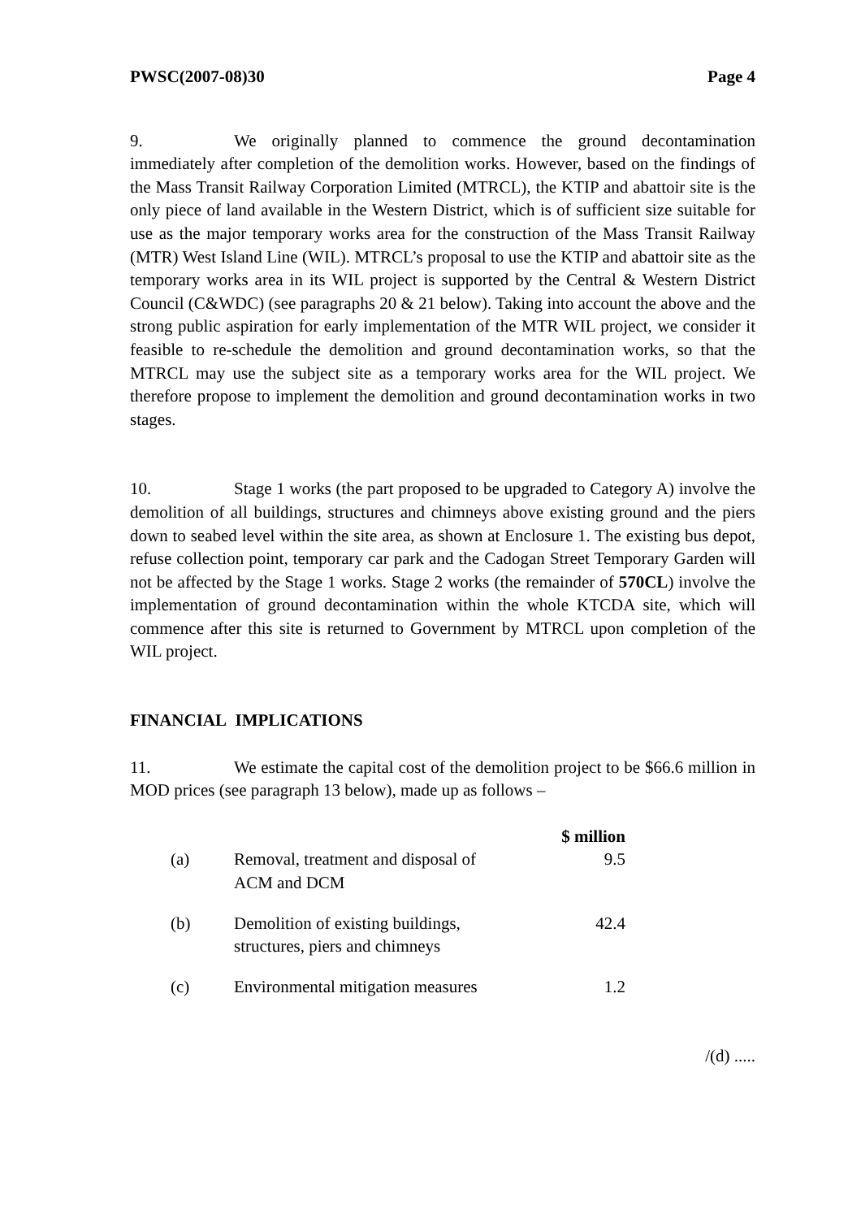PWSC(2007-08)30 Page 4
9. We originally planned to commence the ground decontamination immediately after completion of the demolition works. However, based on the findings of the Mass Transit Railway Corporation Limited (MTRCL), the KTIP and abattoir site is the only piece of land available in the Western District, which is of sufficient size suitable for use as the major temporary works area for the construction of the Mass Transit Railway (MTR) West Island Line (WIL). MTRCL’s proposal to use the KTIP and abattoir site as the temporary works area in its WIL project is supported by the Central & Western District Council (C&WDC) (see paragraphs 20 & 21 below). Taking into account the above and the strong public aspiration for early implementation of the MTR WIL project, we consider it feasible to re-schedule the demolition and ground decontamination works, so that the MTRCL may use the subject site as a temporary works area for the WIL project. We therefore propose to implement the demolition and ground decontamination works in two stages.
10. Stage 1 works (the part proposed to be upgraded to Category A) involve the demolition of all buildings, structures and chimneys above existing ground and the piers down to seabed level within the site area, as shown at Enclosure 1. The existing bus depot, refuse collection point, temporary car park and the Cadogan Street Temporary Garden will not be affected by the Stage 1 works. Stage 2 works (the remainder of 570CL) involve the implementation of ground decontamination within the whole KTCDA site, which will commence after this site is returned to Government by MTRCL upon completion of the WIL project.
FINANCIAL IMPLICATIONS
11. We estimate the capital cost of the demolition project to be $66.6 million in MOD prices (see paragraph 13 below), made up as follows –
| | | $ million |
| (a) | Removal, treatment and disposal of ACM and DCM | 9.5 |
| (b) | Demolition of existing buildings, structures, piers and chimneys | 42.4 |
| (c) | Environmental mitigation measures | 1.2 |
/(d) .....